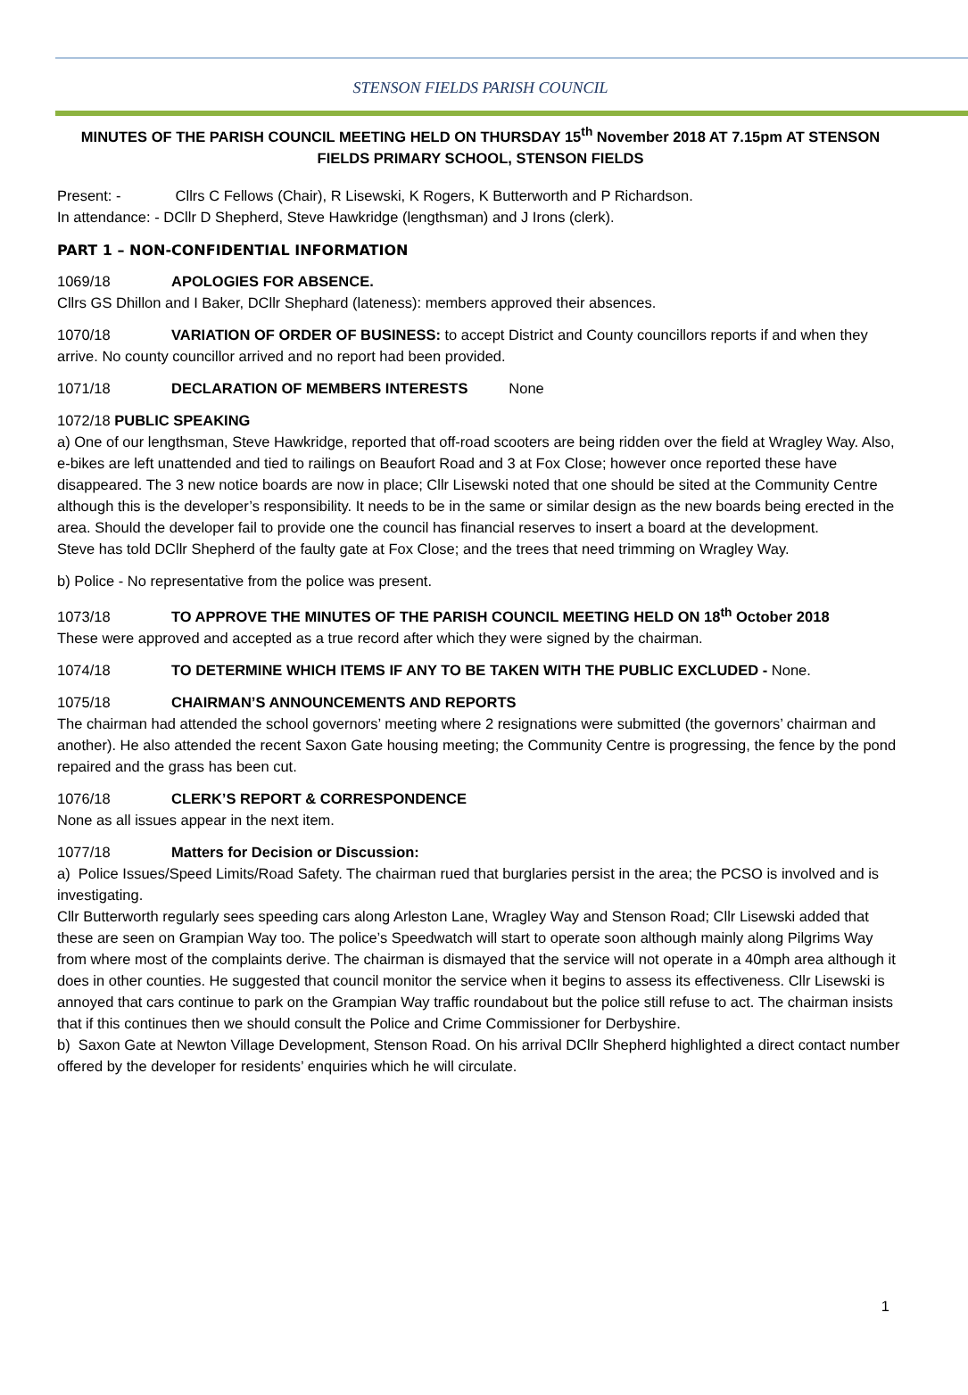STENSON FIELDS PARISH COUNCIL
MINUTES OF THE PARISH COUNCIL MEETING HELD ON THURSDAY 15<sup>th</sup> November 2018 AT 7.15pm AT STENSON FIELDS PRIMARY SCHOOL, STENSON FIELDS
Present: - Cllrs C Fellows (Chair), R Lisewski, K Rogers, K Butterworth and P Richardson.
In attendance: - DCllr D Shepherd, Steve Hawkridge (lengthsman) and J Irons (clerk).
PART 1 – NON-CONFIDENTIAL INFORMATION
1069/18 APOLOGIES FOR ABSENCE.
Cllrs GS Dhillon and I Baker, DCllr Shephard (lateness): members approved their absences.
1070/18 VARIATION OF ORDER OF BUSINESS: to accept District and County councillors reports if and when they arrive. No county councillor arrived and no report had been provided.
1071/18 DECLARATION OF MEMBERS INTERESTS None
1072/18 PUBLIC SPEAKING
a) One of our lengthsman, Steve Hawkridge, reported that off-road scooters are being ridden over the field at Wragley Way. Also, e-bikes are left unattended and tied to railings on Beaufort Road and 3 at Fox Close; however once reported these have disappeared. The 3 new notice boards are now in place; Cllr Lisewski noted that one should be sited at the Community Centre although this is the developer’s responsibility. It needs to be in the same or similar design as the new boards being erected in the area. Should the developer fail to provide one the council has financial reserves to insert a board at the development.
Steve has told DCllr Shepherd of the faulty gate at Fox Close; and the trees that need trimming on Wragley Way.
b) Police - No representative from the police was present.
1073/18 TO APPROVE THE MINUTES OF THE PARISH COUNCIL MEETING HELD ON 18<sup>th</sup> October 2018
These were approved and accepted as a true record after which they were signed by the chairman.
1074/18 TO DETERMINE WHICH ITEMS IF ANY TO BE TAKEN WITH THE PUBLIC EXCLUDED - None.
1075/18 CHAIRMAN’S ANNOUNCEMENTS AND REPORTS
The chairman had attended the school governors’ meeting where 2 resignations were submitted (the governors’ chairman and another). He also attended the recent Saxon Gate housing meeting; the Community Centre is progressing, the fence by the pond repaired and the grass has been cut.
1076/18 CLERK’S REPORT & CORRESPONDENCE
None as all issues appear in the next item.
1077/18 Matters for Decision or Discussion:
a) Police Issues/Speed Limits/Road Safety. The chairman rued that burglaries persist in the area; the PCSO is involved and is investigating.
Cllr Butterworth regularly sees speeding cars along Arleston Lane, Wragley Way and Stenson Road; Cllr Lisewski added that these are seen on Grampian Way too. The police’s Speedwatch will start to operate soon although mainly along Pilgrims Way from where most of the complaints derive. The chairman is dismayed that the service will not operate in a 40mph area although it does in other counties. He suggested that council monitor the service when it begins to assess its effectiveness. Cllr Lisewski is annoyed that cars continue to park on the Grampian Way traffic roundabout but the police still refuse to act. The chairman insists that if this continues then we should consult the Police and Crime Commissioner for Derbyshire.
b) Saxon Gate at Newton Village Development, Stenson Road. On his arrival DCllr Shepherd highlighted a direct contact number offered by the developer for residents’ enquiries which he will circulate.
1